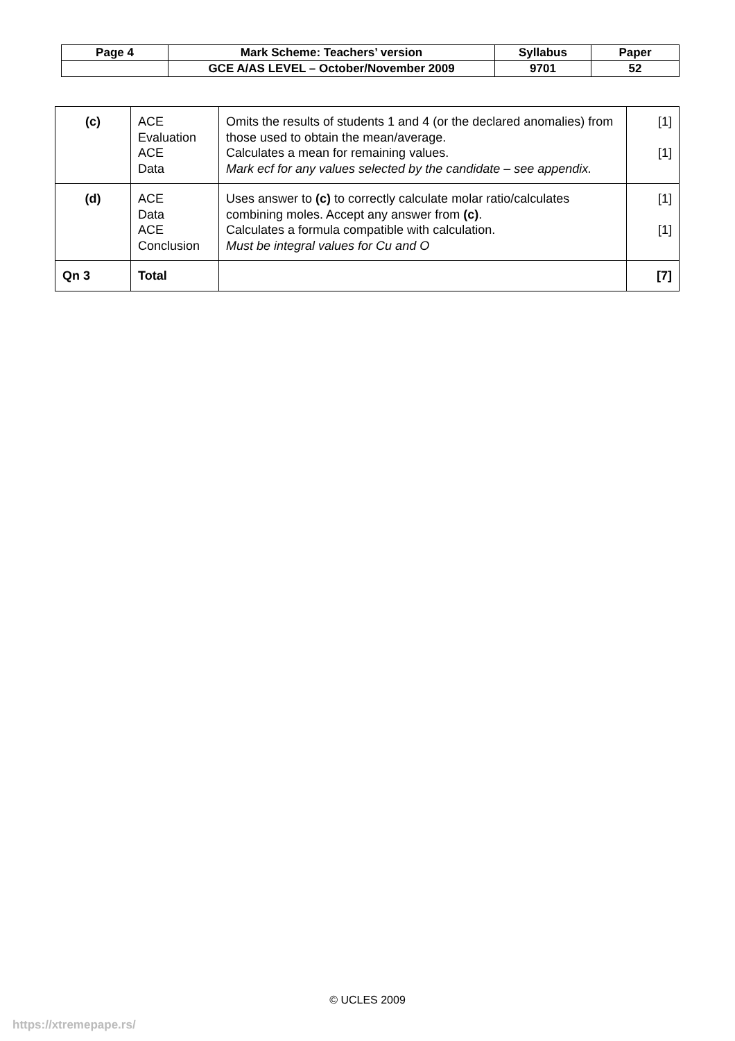| Page 4 | Mark Scheme: Teachers’ version | Syllabus | Paper |
| | GCE A/AS LEVEL – October/November 2009 | 9701 | 52 |
| (c) | ACE Evaluation ACE Data | Omits the results of students 1 and 4 (or the declared anomalies) from those used to obtain the mean/average. Calculates a mean for remaining values. Mark ecf for any values selected by the candidate – see appendix. | [1] [1] |
| (d) | ACE Data ACE Conclusion | Uses answer to (c) to correctly calculate molar ratio/calculates combining moles. Accept any answer from (c) . Calculates a formula compatible with calculation. Must be integral values for Cu and O | [1] [1] |
| Qn 3 | Total | | [7] |
© UCLES 2009
https://xtremepape.rs/